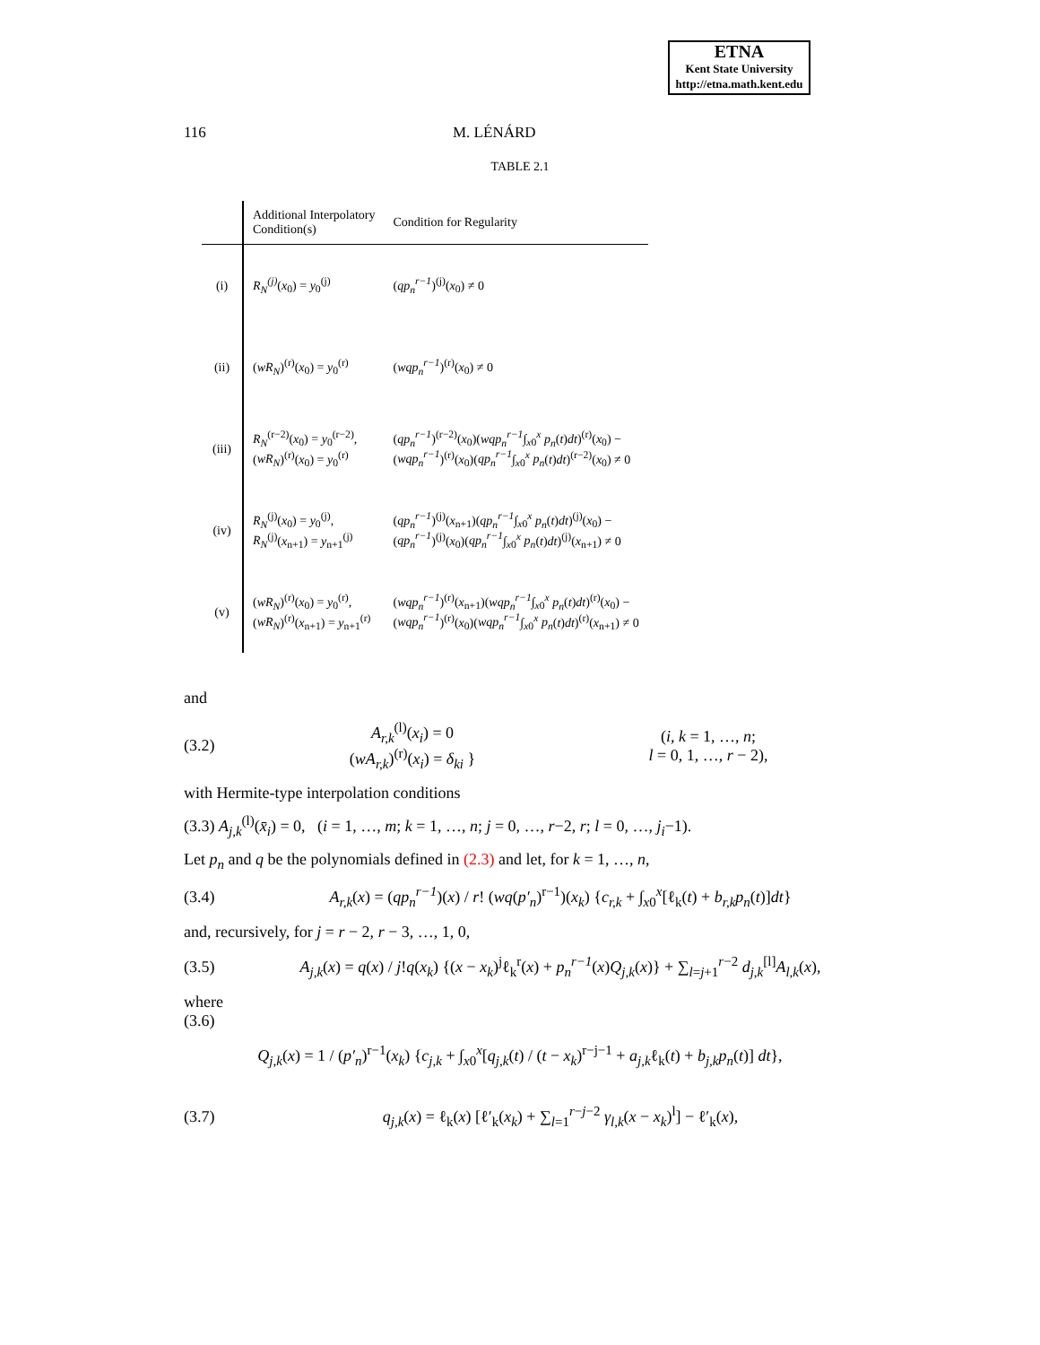ETNA
Kent State University
http://etna.math.kent.edu
116 M. LÉNÁRD
TABLE 2.1
| | Additional Interpolatory Condition(s) | Condition for Regularity |
| --- | --- | --- |
| (i) | R<sub>N</sub><sup>(j)</sup> ( x<sub>0</sub>) = y<sub>0</sub><sup>(j)</sup> | ( qp<sub>n</sub><sup>r−1</sup> )<sup>(j)</sup>( x<sub>0</sub>) ≠ 0 |
| (ii) | ( wR<sub>N</sub> )<sup>(r)</sup>( x<sub>0</sub>) = y<sub>0</sub><sup>(r)</sup> | ( wqp<sub>n</sub><sup>r−1</sup> )<sup>(r)</sup>( x<sub>0</sub>) ≠ 0 |
| (iii) | R<sub>N</sub><sup>(r−2)</sup>( x<sub>0</sub>) = y<sub>0</sub><sup>(r−2)</sup>, ( wR<sub>N</sub> )<sup>(r)</sup>( x<sub>0</sub>) = y<sub>0</sub><sup>(r)</sup> | ( qp<sub>n</sub><sup>r−1</sup> )<sup>(r−2)</sup>( x<sub>0</sub>)( wqp<sub>n</sub><sup>r−1</sup> ∫<sub>x0</sub><sup>x</sup> p<sub>n</sub> ( t ) dt )<sup>(r)</sup>( x<sub>0</sub>) − ( wqp<sub>n</sub><sup>r−1</sup> )<sup>(r)</sup>( x<sub>0</sub>)( qp<sub>n</sub><sup>r−1</sup> ∫<sub>x0</sub><sup>x</sup> p<sub>n</sub> ( t ) dt )<sup>(r−2)</sup>( x<sub>0</sub>) ≠ 0 |
| (iv) | R<sub>N</sub><sup>(j)</sup>( x<sub>0</sub>) = y<sub>0</sub><sup>(j)</sup>, R<sub>N</sub><sup>(j)</sup>( x<sub>n+1</sub>) = y<sub>n+1</sub><sup>(j)</sup> | ( qp<sub>n</sub><sup>r−1</sup> )<sup>(j)</sup>( x<sub>n+1</sub>)( qp<sub>n</sub><sup>r−1</sup> ∫<sub>x0</sub><sup>x</sup> p<sub>n</sub> ( t ) dt )<sup>(j)</sup>( x<sub>0</sub>) − ( qp<sub>n</sub><sup>r−1</sup> )<sup>(j)</sup>( x<sub>0</sub>)( qp<sub>n</sub><sup>r−1</sup> ∫<sub>x0</sub><sup>x</sup> p<sub>n</sub> ( t ) dt )<sup>(j)</sup>( x<sub>n+1</sub>) ≠ 0 |
| (v) | ( wR<sub>N</sub> )<sup>(r)</sup>( x<sub>0</sub>) = y<sub>0</sub><sup>(r)</sup>, ( wR<sub>N</sub> )<sup>(r)</sup>( x<sub>n+1</sub>) = y<sub>n+1</sub><sup>(r)</sup> | ( wqp<sub>n</sub><sup>r−1</sup> )<sup>(r)</sup>( x<sub>n+1</sub>)( wqp<sub>n</sub><sup>r−1</sup> ∫<sub>x0</sub><sup>x</sup> p<sub>n</sub> ( t ) dt )<sup>(r)</sup>( x<sub>0</sub>) − ( wqp<sub>n</sub><sup>r−1</sup> )<sup>(r)</sup>( x<sub>0</sub>)( wqp<sub>n</sub><sup>r−1</sup> ∫<sub>x0</sub><sup>x</sup> p<sub>n</sub> ( t ) dt )<sup>(r)</sup>( x<sub>n+1</sub>) ≠ 0 |
and
(3.2) A<sub>r,k</sub><sup>(l)</sup>(x<sub>i</sub>) = 0
(wA<sub>r,k</sub>)<sup>(r)</sup>(x<sub>i</sub>) = δ<sub>ki</sub> } (i, k = 1, …, n;
l = 0, 1, …, r − 2),
with Hermite-type interpolation conditions
(3.3) A<sub>j,k</sub><sup>(l)</sup>(x̄<sub>i</sub>) = 0, (i = 1, …, m; k = 1, …, n; j = 0, …, r−2, r; l = 0, …, j<sub>i</sub>−1).
Let p<sub>n</sub> and q be the polynomials defined in (2.3) and let, for k = 1, …, n,
(3.4) A<sub>r,k</sub>(x) = (qp<sub>n</sub><sup>r−1</sup>)(x) / r! (wq(p′<sub>n</sub>)<sup>r−1</sup>)(x<sub>k</sub>) {c<sub>r,k</sub> + ∫<sub>x0</sub><sup>x</sup>[ℓ<sub>k</sub>(t) + b<sub>r,k</sub>p<sub>n</sub>(t)]dt}
and, recursively, for j = r − 2, r − 3, …, 1, 0,
(3.5) A<sub>j,k</sub>(x) = q(x) / j!q(x<sub>k</sub>) {(x − x<sub>k</sub>)<sup>j</sup>ℓ<sub>k</sub><sup>r</sup>(x) + p<sub>n</sub><sup>r−1</sup>(x)Q<sub>j,k</sub>(x)} + ∑<sub>l=j+1</sub><sup>r−2</sup> d<sub>j,k</sub><sup>[l]</sup>A<sub>l,k</sub>(x),
where
(3.6)
Q<sub>j,k</sub>(x) = 1 / (p′<sub>n</sub>)<sup>r−1</sup>(x<sub>k</sub>) {c<sub>j,k</sub> + ∫<sub>x0</sub><sup>x</sup>[q<sub>j,k</sub>(t) / (t − x<sub>k</sub>)<sup>r−j−1</sup> + a<sub>j,k</sub>ℓ<sub>k</sub>(t) + b<sub>j,k</sub>p<sub>n</sub>(t)] dt},
(3.7) q<sub>j,k</sub>(x) = ℓ<sub>k</sub>(x) [ℓ′<sub>k</sub>(x<sub>k</sub>) + ∑<sub>l=1</sub><sup>r−j−2</sup> γ<sub>l,k</sub>(x − x<sub>k</sub>)<sup>l</sup>] − ℓ′<sub>k</sub>(x),